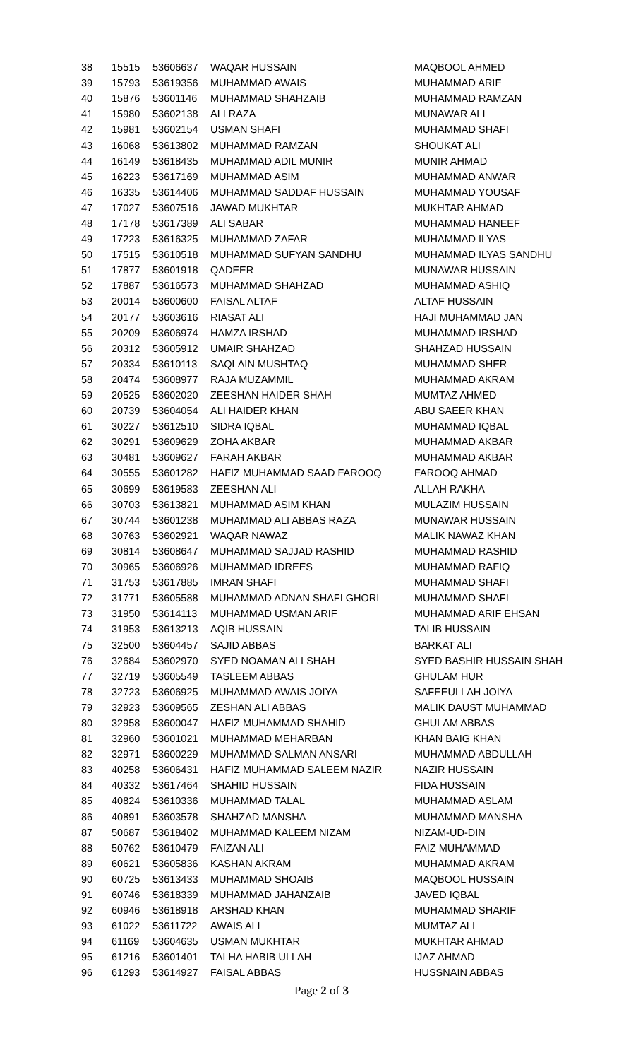| 38 | 15515 | 53606637 | WAQAR HUSSAIN | MAQBOOL AHMED |
| 39 | 15793 | 53619356 | MUHAMMAD AWAIS | MUHAMMAD ARIF |
| 40 | 15876 | 53601146 | MUHAMMAD SHAHZAIB | MUHAMMAD RAMZAN |
| 41 | 15980 | 53602138 | ALI RAZA | MUNAWAR ALI |
| 42 | 15981 | 53602154 | USMAN SHAFI | MUHAMMAD SHAFI |
| 43 | 16068 | 53613802 | MUHAMMAD RAMZAN | SHOUKAT ALI |
| 44 | 16149 | 53618435 | MUHAMMAD ADIL MUNIR | MUNIR AHMAD |
| 45 | 16223 | 53617169 | MUHAMMAD ASIM | MUHAMMAD ANWAR |
| 46 | 16335 | 53614406 | MUHAMMAD SADDAF HUSSAIN | MUHAMMAD YOUSAF |
| 47 | 17027 | 53607516 | JAWAD MUKHTAR | MUKHTAR AHMAD |
| 48 | 17178 | 53617389 | ALI SABAR | MUHAMMAD HANEEF |
| 49 | 17223 | 53616325 | MUHAMMAD ZAFAR | MUHAMMAD ILYAS |
| 50 | 17515 | 53610518 | MUHAMMAD SUFYAN SANDHU | MUHAMMAD ILYAS SANDHU |
| 51 | 17877 | 53601918 | QADEER | MUNAWAR HUSSAIN |
| 52 | 17887 | 53616573 | MUHAMMAD SHAHZAD | MUHAMMAD ASHIQ |
| 53 | 20014 | 53600600 | FAISAL ALTAF | ALTAF HUSSAIN |
| 54 | 20177 | 53603616 | RIASAT ALI | HAJI MUHAMMAD JAN |
| 55 | 20209 | 53606974 | HAMZA IRSHAD | MUHAMMAD IRSHAD |
| 56 | 20312 | 53605912 | UMAIR SHAHZAD | SHAHZAD HUSSAIN |
| 57 | 20334 | 53610113 | SAQLAIN MUSHTAQ | MUHAMMAD SHER |
| 58 | 20474 | 53608977 | RAJA MUZAMMIL | MUHAMMAD AKRAM |
| 59 | 20525 | 53602020 | ZEESHAN HAIDER SHAH | MUMTAZ AHMED |
| 60 | 20739 | 53604054 | ALI HAIDER KHAN | ABU SAEER KHAN |
| 61 | 30227 | 53612510 | SIDRA IQBAL | MUHAMMAD IQBAL |
| 62 | 30291 | 53609629 | ZOHA AKBAR | MUHAMMAD AKBAR |
| 63 | 30481 | 53609627 | FARAH AKBAR | MUHAMMAD AKBAR |
| 64 | 30555 | 53601282 | HAFIZ MUHAMMAD SAAD FAROOQ | FAROOQ AHMAD |
| 65 | 30699 | 53619583 | ZEESHAN ALI | ALLAH RAKHA |
| 66 | 30703 | 53613821 | MUHAMMAD ASIM KHAN | MULAZIM HUSSAIN |
| 67 | 30744 | 53601238 | MUHAMMAD ALI ABBAS RAZA | MUNAWAR HUSSAIN |
| 68 | 30763 | 53602921 | WAQAR NAWAZ | MALIK NAWAZ KHAN |
| 69 | 30814 | 53608647 | MUHAMMAD SAJJAD RASHID | MUHAMMAD RASHID |
| 70 | 30965 | 53606926 | MUHAMMAD IDREES | MUHAMMAD RAFIQ |
| 71 | 31753 | 53617885 | IMRAN SHAFI | MUHAMMAD SHAFI |
| 72 | 31771 | 53605588 | MUHAMMAD ADNAN SHAFI GHORI | MUHAMMAD SHAFI |
| 73 | 31950 | 53614113 | MUHAMMAD USMAN ARIF | MUHAMMAD ARIF EHSAN |
| 74 | 31953 | 53613213 | AQIB HUSSAIN | TALIB HUSSAIN |
| 75 | 32500 | 53604457 | SAJID ABBAS | BARKAT ALI |
| 76 | 32684 | 53602970 | SYED NOAMAN ALI SHAH | SYED BASHIR HUSSAIN SHAH |
| 77 | 32719 | 53605549 | TASLEEM ABBAS | GHULAM HUR |
| 78 | 32723 | 53606925 | MUHAMMAD AWAIS JOIYA | SAFEEULLAH JOIYA |
| 79 | 32923 | 53609565 | ZESHAN ALI ABBAS | MALIK DAUST MUHAMMAD |
| 80 | 32958 | 53600047 | HAFIZ MUHAMMAD SHAHID | GHULAM ABBAS |
| 81 | 32960 | 53601021 | MUHAMMAD MEHARBAN | KHAN BAIG KHAN |
| 82 | 32971 | 53600229 | MUHAMMAD SALMAN ANSARI | MUHAMMAD ABDULLAH |
| 83 | 40258 | 53606431 | HAFIZ MUHAMMAD SALEEM NAZIR | NAZIR HUSSAIN |
| 84 | 40332 | 53617464 | SHAHID HUSSAIN | FIDA HUSSAIN |
| 85 | 40824 | 53610336 | MUHAMMAD TALAL | MUHAMMAD ASLAM |
| 86 | 40891 | 53603578 | SHAHZAD MANSHA | MUHAMMAD MANSHA |
| 87 | 50687 | 53618402 | MUHAMMAD KALEEM NIZAM | NIZAM-UD-DIN |
| 88 | 50762 | 53610479 | FAIZAN ALI | FAIZ MUHAMMAD |
| 89 | 60621 | 53605836 | KASHAN AKRAM | MUHAMMAD AKRAM |
| 90 | 60725 | 53613433 | MUHAMMAD SHOAIB | MAQBOOL HUSSAIN |
| 91 | 60746 | 53618339 | MUHAMMAD JAHANZAIB | JAVED IQBAL |
| 92 | 60946 | 53618918 | ARSHAD KHAN | MUHAMMAD SHARIF |
| 93 | 61022 | 53611722 | AWAIS ALI | MUMTAZ ALI |
| 94 | 61169 | 53604635 | USMAN MUKHTAR | MUKHTAR AHMAD |
| 95 | 61216 | 53601401 | TALHA HABIB ULLAH | IJAZ AHMAD |
| 96 | 61293 | 53614927 | FAISAL ABBAS | HUSSNAIN ABBAS |
Page 2 of 3